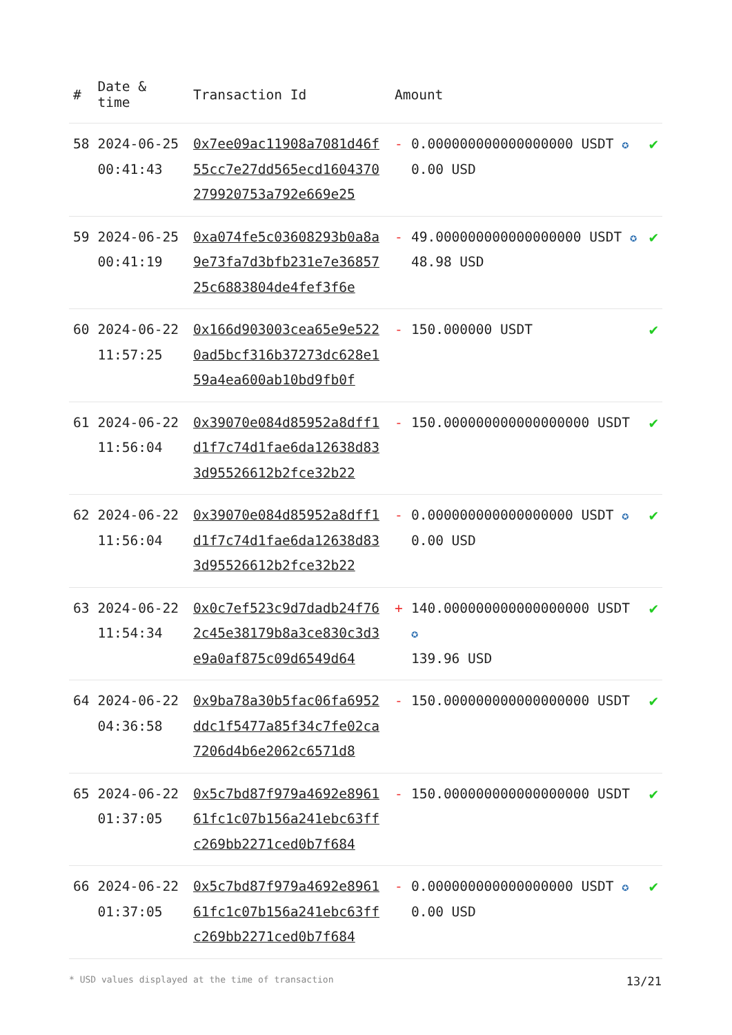| # | Date & time | Transaction Id | Amount | |
| --- | --- | --- | --- | --- |
| 58 | 2024-06-25 00:41:43 | 0x7ee09ac11908a7081d46f55cc7e27dd565ecd1604370279920753a792e669e25 | - 0.000000000000000000 USDT ✪ 0.00 USD | ✔ |
| 59 | 2024-06-25 00:41:19 | 0xa074fe5c03608293b0a8a9e73fa7d3bfb231e7e3685725c6883804de4fef3f6e | - 49.000000000000000000 USDT ✪ 48.98 USD | ✔ |
| 60 | 2024-06-22 11:57:25 | 0x166d903003cea65e9e5220ad5bcf316b37273dc628e159a4ea600ab10bd9fb0f | - 150.000000 USDT | ✔ |
| 61 | 2024-06-22 11:56:04 | 0x39070e084d85952a8dff1d1f7c74d1fae6da12638d833d95526612b2fce32b22 | - 150.000000000000000000 USDT | ✔ |
| 62 | 2024-06-22 11:56:04 | 0x39070e084d85952a8dff1d1f7c74d1fae6da12638d833d95526612b2fce32b22 | - 0.000000000000000000 USDT ✪ 0.00 USD | ✔ |
| 63 | 2024-06-22 11:54:34 | 0x0c7ef523c9d7dadb24f762c45e38179b8a3ce830c3d3e9a0af875c09d6549d64 | + 140.000000000000000000 USDT ✪ 139.96 USD | ✔ |
| 64 | 2024-06-22 04:36:58 | 0x9ba78a30b5fac06fa6952ddc1f5477a85f34c7fe02ca7206d4b6e2062c6571d8 | - 150.000000000000000000 USDT | ✔ |
| 65 | 2024-06-22 01:37:05 | 0x5c7bd87f979a4692e896161fc1c07b156a241ebc63ffc269bb2271ced0b7f684 | - 150.000000000000000000 USDT | ✔ |
| 66 | 2024-06-22 01:37:05 | 0x5c7bd87f979a4692e896161fc1c07b156a241ebc63ffc269bb2271ced0b7f684 | - 0.000000000000000000 USDT ✪ 0.00 USD | ✔ |
* USD values displayed at the time of transaction 13/21